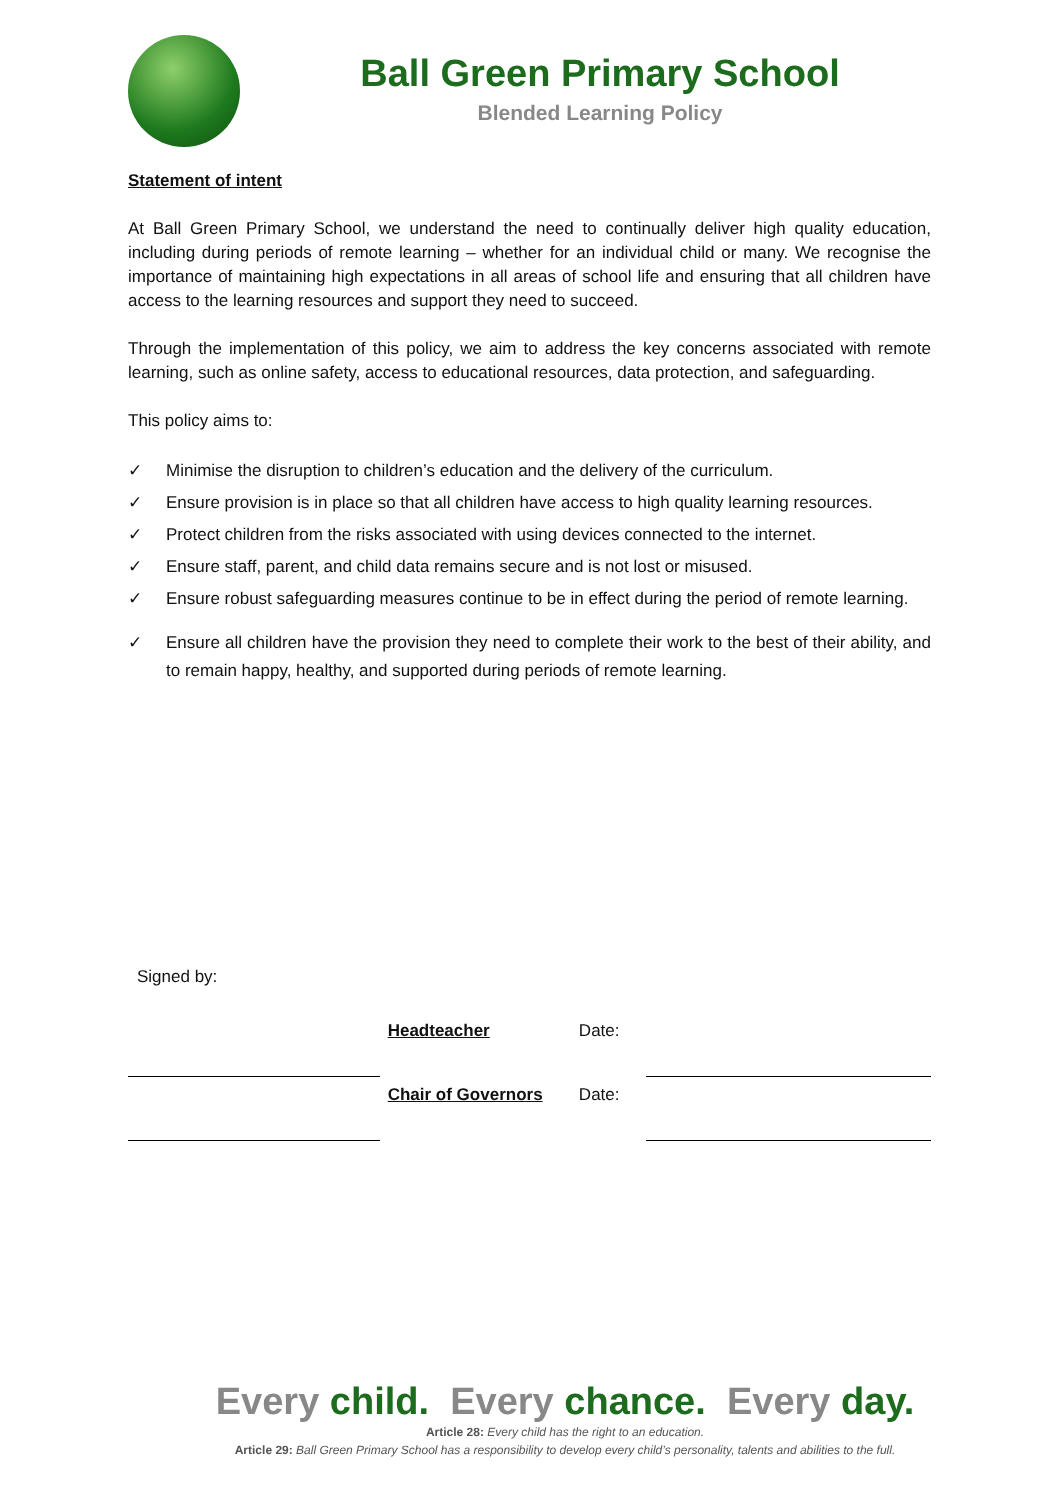Ball Green Primary School
Blended Learning Policy
Statement of intent
At Ball Green Primary School, we understand the need to continually deliver high quality education, including during periods of remote learning – whether for an individual child or many. We recognise the importance of maintaining high expectations in all areas of school life and ensuring that all children have access to the learning resources and support they need to succeed.
Through the implementation of this policy, we aim to address the key concerns associated with remote learning, such as online safety, access to educational resources, data protection, and safeguarding.
This policy aims to:
✓ Minimise the disruption to children’s education and the delivery of the curriculum.
✓ Ensure provision is in place so that all children have access to high quality learning resources.
✓ Protect children from the risks associated with using devices connected to the internet.
✓ Ensure staff, parent, and child data remains secure and is not lost or misused.
✓ Ensure robust safeguarding measures continue to be in effect during the period of remote learning.
✓ Ensure all children have the provision they need to complete their work to the best of their ability, and to remain happy, healthy, and supported during periods of remote learning.
Signed by:
| | Headteacher | Date: | |
| | Chair of Governors | Date: | |
Every child. Every chance. Every day.
Article 28: Every child has the right to an education.
Article 29: Ball Green Primary School has a responsibility to develop every child’s personality, talents and abilities to the full.